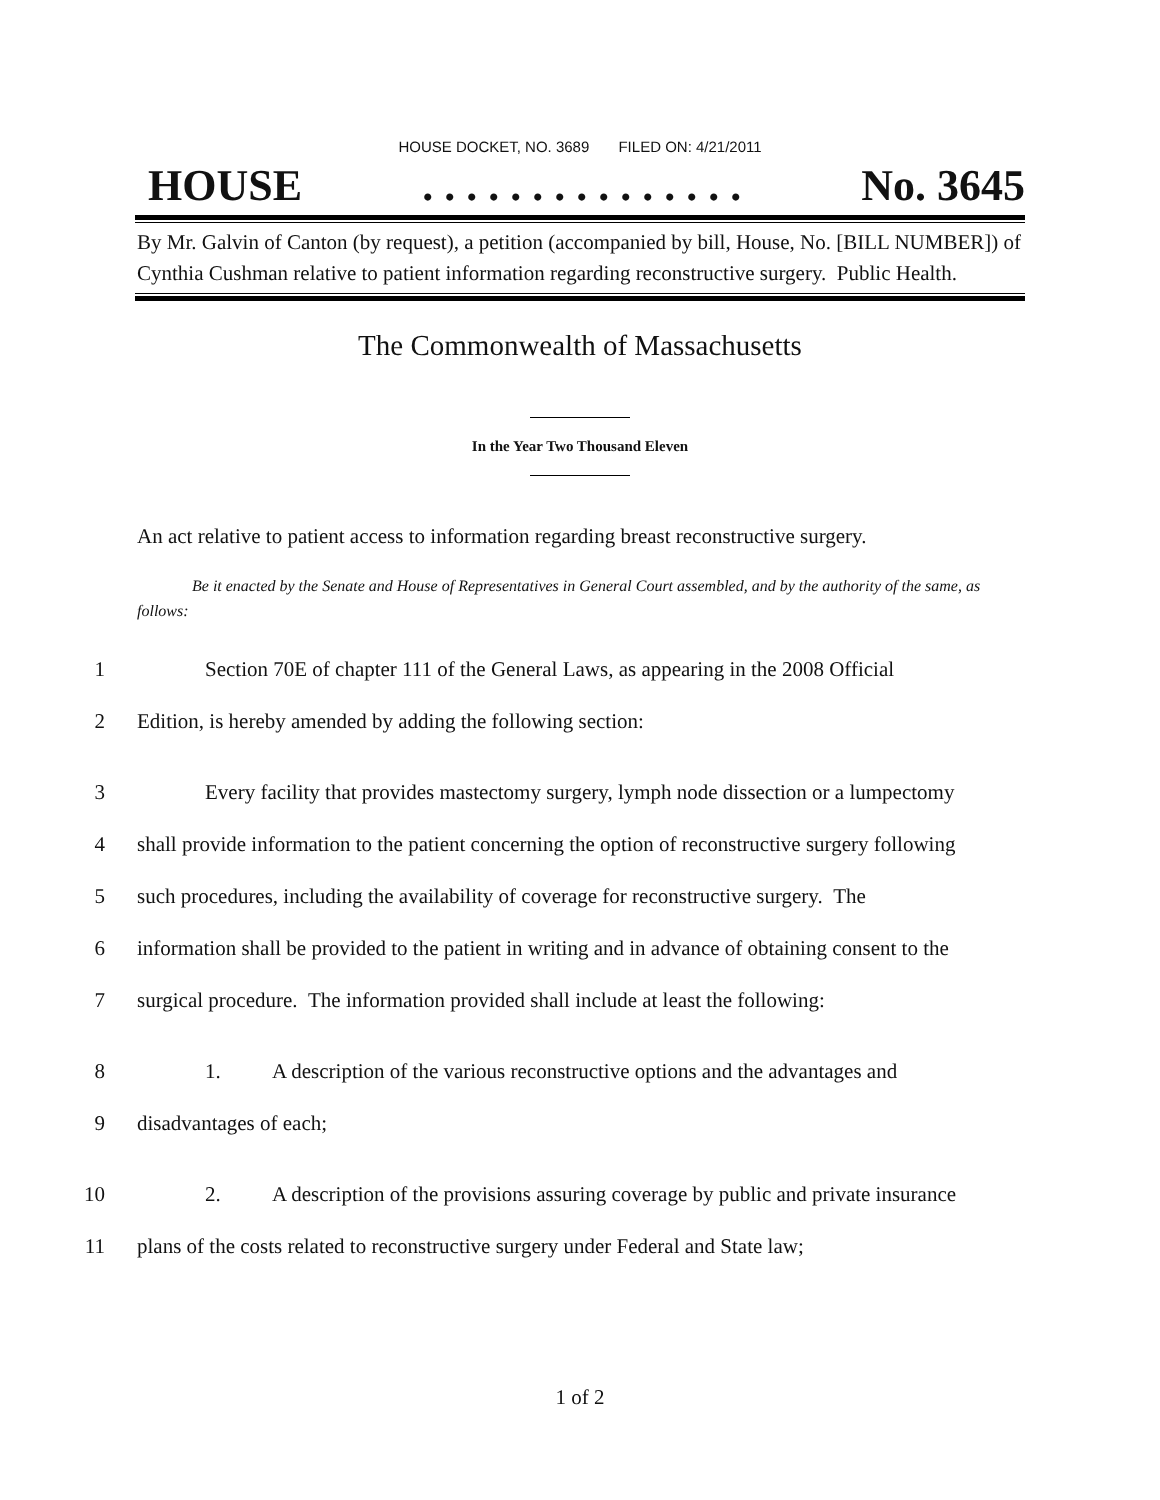HOUSE DOCKET, NO. 3689 FILED ON: 4/21/2011
HOUSE. . . . . . . . . . . . . . . No. 3645
By Mr. Galvin of Canton (by request), a petition (accompanied by bill, House, No. [BILL NUMBER]) of Cynthia Cushman relative to patient information regarding reconstructive surgery. Public Health.
The Commonwealth of Massachusetts
In the Year Two Thousand Eleven
An act relative to patient access to information regarding breast reconstructive surgery.
Be it enacted by the Senate and House of Representatives in General Court assembled, and by the authority of the same, as follows:
1 Section 70E of chapter 111 of the General Laws, as appearing in the 2008 Official
2 Edition, is hereby amended by adding the following section:
3 Every facility that provides mastectomy surgery, lymph node dissection or a lumpectomy
4 shall provide information to the patient concerning the option of reconstructive surgery following
5 such procedures, including the availability of coverage for reconstructive surgery. The
6 information shall be provided to the patient in writing and in advance of obtaining consent to the
7 surgical procedure. The information provided shall include at least the following:
8 1. A description of the various reconstructive options and the advantages and
9 disadvantages of each;
10 2. A description of the provisions assuring coverage by public and private insurance
11 plans of the costs related to reconstructive surgery under Federal and State law;
1 of 2